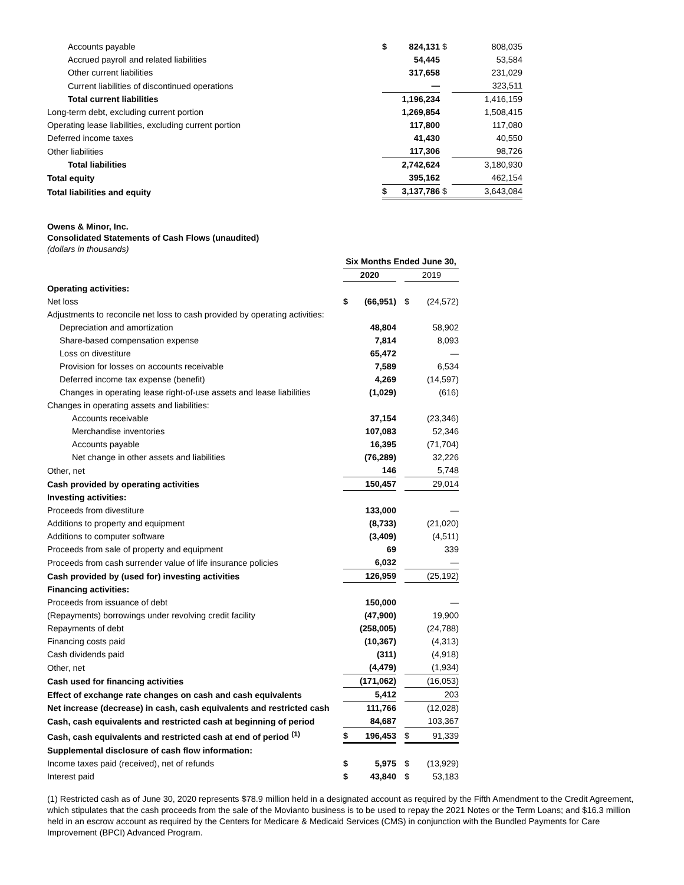| Accounts payable | $ | 824,131 | $ | 808,035 |
| Accrued payroll and related liabilities | | 54,445 | | 53,584 |
| Other current liabilities | | 317,658 | | 231,029 |
| Current liabilities of discontinued operations | | — | | 323,511 |
| Total current liabilities | | 1,196,234 | | 1,416,159 |
| Long-term debt, excluding current portion | | 1,269,854 | | 1,508,415 |
| Operating lease liabilities, excluding current portion | | 117,800 | | 117,080 |
| Deferred income taxes | | 41,430 | | 40,550 |
| Other liabilities | | 117,306 | | 98,726 |
| Total liabilities | | 2,742,624 | | 3,180,930 |
| Total equity | | 395,162 | | 462,154 |
| Total liabilities and equity | $ | 3,137,786 | $ | 3,643,084 |
Owens & Minor, Inc.
Consolidated Statements of Cash Flows (unaudited)
(dollars in thousands)
| | Six Months Ended June 30, | | | | |
| | 2020 | | | 2019 | |
| Operating activities: | | | | | |
| Net loss | $ | (66,951) | | $ | (24,572) |
| Adjustments to reconcile net loss to cash provided by operating activities: | | | | | |
| Depreciation and amortization | | 48,804 | | | 58,902 |
| Share-based compensation expense | | 7,814 | | | 8,093 |
| Loss on divestiture | | 65,472 | | | — |
| Provision for losses on accounts receivable | | 7,589 | | | 6,534 |
| Deferred income tax expense (benefit) | | 4,269 | | | (14,597) |
| Changes in operating lease right-of-use assets and lease liabilities | | (1,029) | | | (616) |
| Changes in operating assets and liabilities: | | | | | |
| Accounts receivable | | 37,154 | | | (23,346) |
| Merchandise inventories | | 107,083 | | | 52,346 |
| Accounts payable | | 16,395 | | | (71,704) |
| Net change in other assets and liabilities | | (76,289) | | | 32,226 |
| Other, net | | 146 | | | 5,748 |
| Cash provided by operating activities | | 150,457 | | | 29,014 |
| Investing activities: | | | | | |
| Proceeds from divestiture | | 133,000 | | | — |
| Additions to property and equipment | | (8,733) | | | (21,020) |
| Additions to computer software | | (3,409) | | | (4,511) |
| Proceeds from sale of property and equipment | | 69 | | | 339 |
| Proceeds from cash surrender value of life insurance policies | | 6,032 | | | — |
| Cash provided by (used for) investing activities | | 126,959 | | | (25,192) |
| Financing activities: | | | | | |
| Proceeds from issuance of debt | | 150,000 | | | — |
| (Repayments) borrowings under revolving credit facility | | (47,900) | | | 19,900 |
| Repayments of debt | | (258,005) | | | (24,788) |
| Financing costs paid | | (10,367) | | | (4,313) |
| Cash dividends paid | | (311) | | | (4,918) |
| Other, net | | (4,479) | | | (1,934) |
| Cash used for financing activities | | (171,062) | | | (16,053) |
| Effect of exchange rate changes on cash and cash equivalents | | 5,412 | | | 203 |
| Net increase (decrease) in cash, cash equivalents and restricted cash | | 111,766 | | | (12,028) |
| Cash, cash equivalents and restricted cash at beginning of period | | 84,687 | | | 103,367 |
| Cash, cash equivalents and restricted cash at end of period <sup>(1)</sup> | $ | 196,453 | | $ | 91,339 |
| Supplemental disclosure of cash flow information: | | | | | |
| Income taxes paid (received), net of refunds | $ | 5,975 | | $ | (13,929) |
| Interest paid | $ | 43,840 | | $ | 53,183 |
(1) Restricted cash as of June 30, 2020 represents $78.9 million held in a designated account as required by the Fifth Amendment to the Credit Agreement, which stipulates that the cash proceeds from the sale of the Movianto business is to be used to repay the 2021 Notes or the Term Loans; and $16.3 million held in an escrow account as required by the Centers for Medicare & Medicaid Services (CMS) in conjunction with the Bundled Payments for Care Improvement (BPCI) Advanced Program.